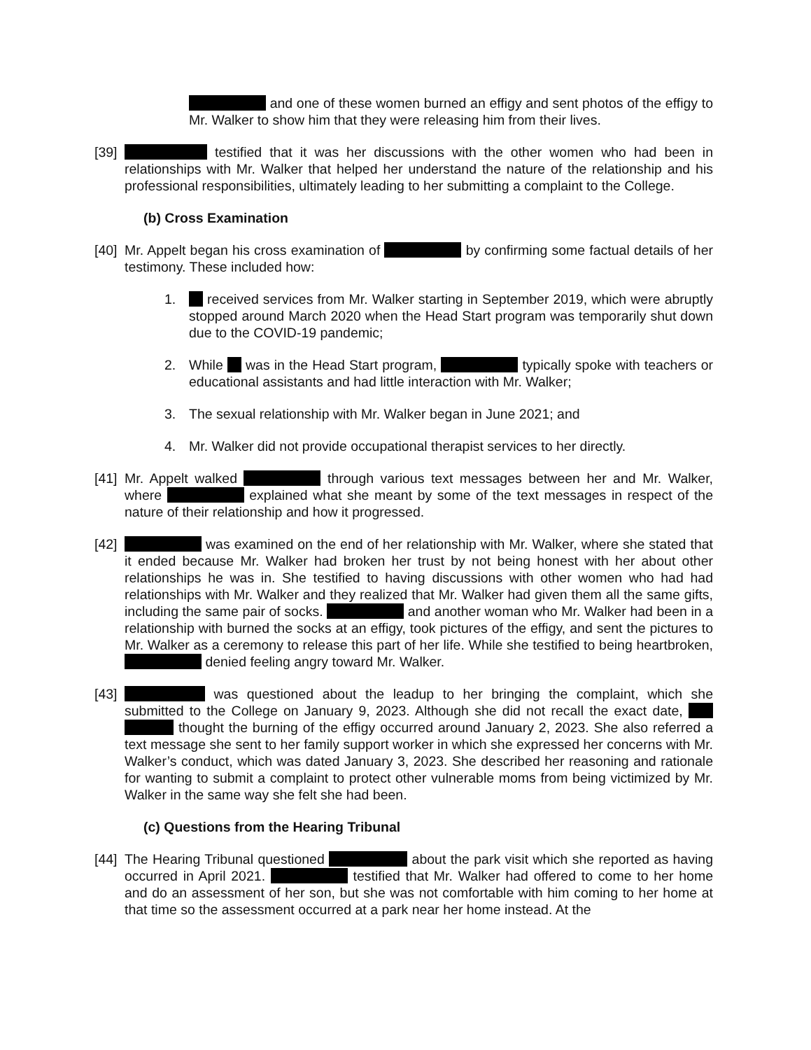and one of these women burned an effigy and sent photos of the effigy to Mr. Walker to show him that they were releasing him from their lives.
[39]
testified that it was her discussions with the other women who had been in relationships with Mr. Walker that helped her understand the nature of the relationship and his professional responsibilities, ultimately leading to her submitting a complaint to the College.
(b) Cross Examination
[40]
Mr. Appelt began his cross examination of by confirming some factual details of her testimony. These included how:
1. received services from Mr. Walker starting in September 2019, which were abruptly stopped around March 2020 when the Head Start program was temporarily shut down due to the COVID-19 pandemic;
2. While was in the Head Start program, typically spoke with teachers or educational assistants and had little interaction with Mr. Walker;
3. The sexual relationship with Mr. Walker began in June 2021; and
4. Mr. Walker did not provide occupational therapist services to her directly.
[41]
Mr. Appelt walked through various text messages between her and Mr. Walker, where explained what she meant by some of the text messages in respect of the nature of their relationship and how it progressed.
[42]
was examined on the end of her relationship with Mr. Walker, where she stated that it ended because Mr. Walker had broken her trust by not being honest with her about other relationships he was in. She testified to having discussions with other women who had had relationships with Mr. Walker and they realized that Mr. Walker had given them all the same gifts, including the same pair of socks. and another woman who Mr. Walker had been in a relationship with burned the socks at an effigy, took pictures of the effigy, and sent the pictures to Mr. Walker as a ceremony to release this part of her life. While she testified to being heartbroken, denied feeling angry toward Mr. Walker.
[43]
was questioned about the leadup to her bringing the complaint, which she submitted to the College on January 9, 2023. Although she did not recall the exact date, thought the burning of the effigy occurred around January 2, 2023. She also referred a text message she sent to her family support worker in which she expressed her concerns with Mr. Walker’s conduct, which was dated January 3, 2023. She described her reasoning and rationale for wanting to submit a complaint to protect other vulnerable moms from being victimized by Mr. Walker in the same way she felt she had been.
(c) Questions from the Hearing Tribunal
[44]
The Hearing Tribunal questioned about the park visit which she reported as having occurred in April 2021. testified that Mr. Walker had offered to come to her home and do an assessment of her son, but she was not comfortable with him coming to her home at that time so the assessment occurred at a park near her home instead. At the